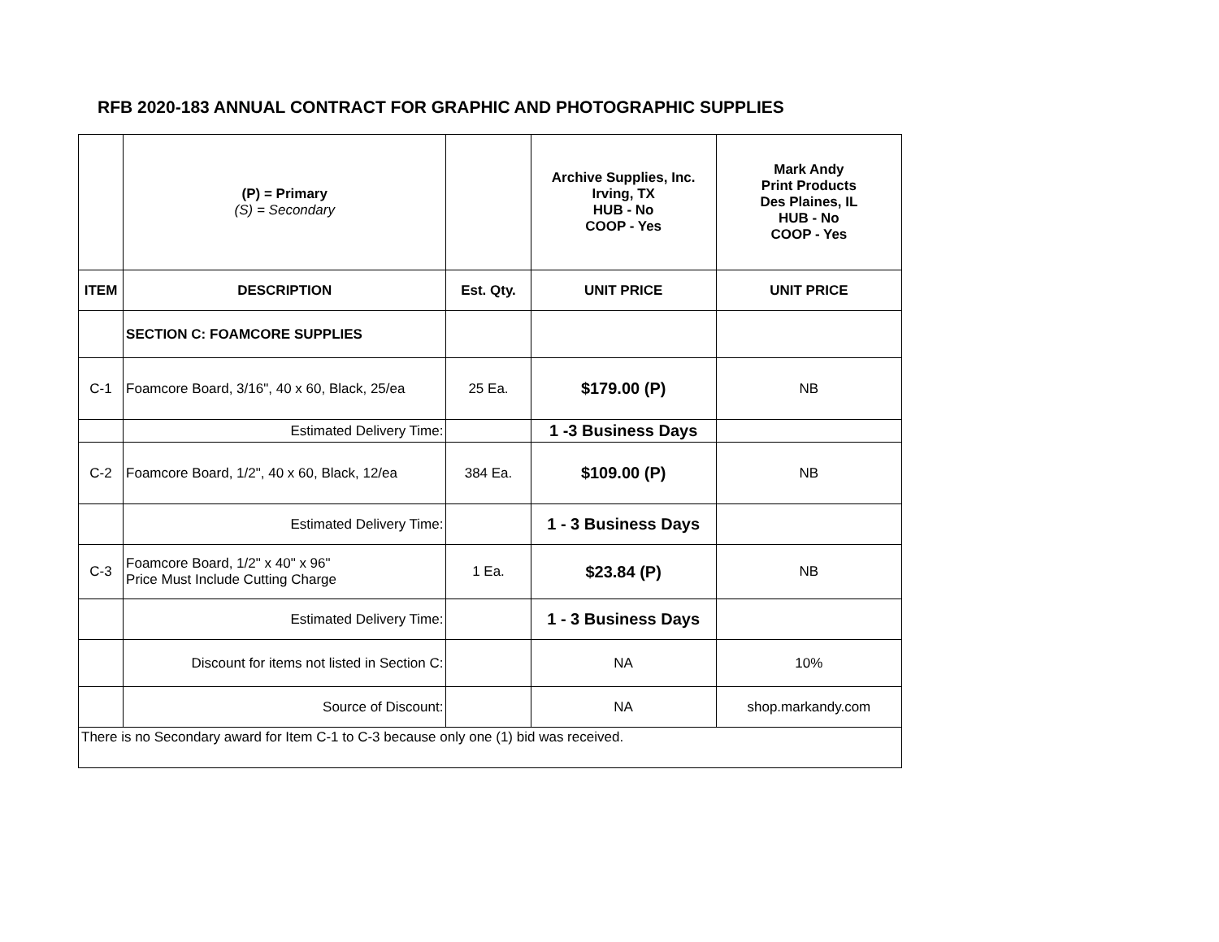RFB 2020-183 ANNUAL CONTRACT FOR GRAPHIC AND PHOTOGRAPHIC SUPPLIES
| | (P) = Primary (S) = Secondary | | Archive Supplies, Inc. Irving, TX HUB - No COOP - Yes | Mark Andy Print Products Des Plaines, IL HUB - No COOP - Yes |
| ITEM | DESCRIPTION | Est. Qty. | UNIT PRICE | UNIT PRICE |
| | SECTION C: FOAMCORE SUPPLIES | | | |
| C-1 | Foamcore Board, 3/16", 40 x 60, Black, 25/ea | 25 Ea. | $179.00 (P) | NB |
| | Estimated Delivery Time: | | 1 -3 Business Days | |
| C-2 | Foamcore Board, 1/2", 40 x 60, Black, 12/ea | 384 Ea. | $109.00 (P) | NB |
| | Estimated Delivery Time: | | 1 - 3 Business Days | |
| C-3 | Foamcore Board, 1/2" x 40" x 96" Price Must Include Cutting Charge | 1 Ea. | $23.84 (P) | NB |
| | Estimated Delivery Time: | | 1 - 3 Business Days | |
| | Discount for items not listed in Section C: | | NA | 10% |
| | Source of Discount: | | NA | shop.markandy.com |
| There is no Secondary award for Item C-1 to C-3 because only one (1) bid was received. | | | | |